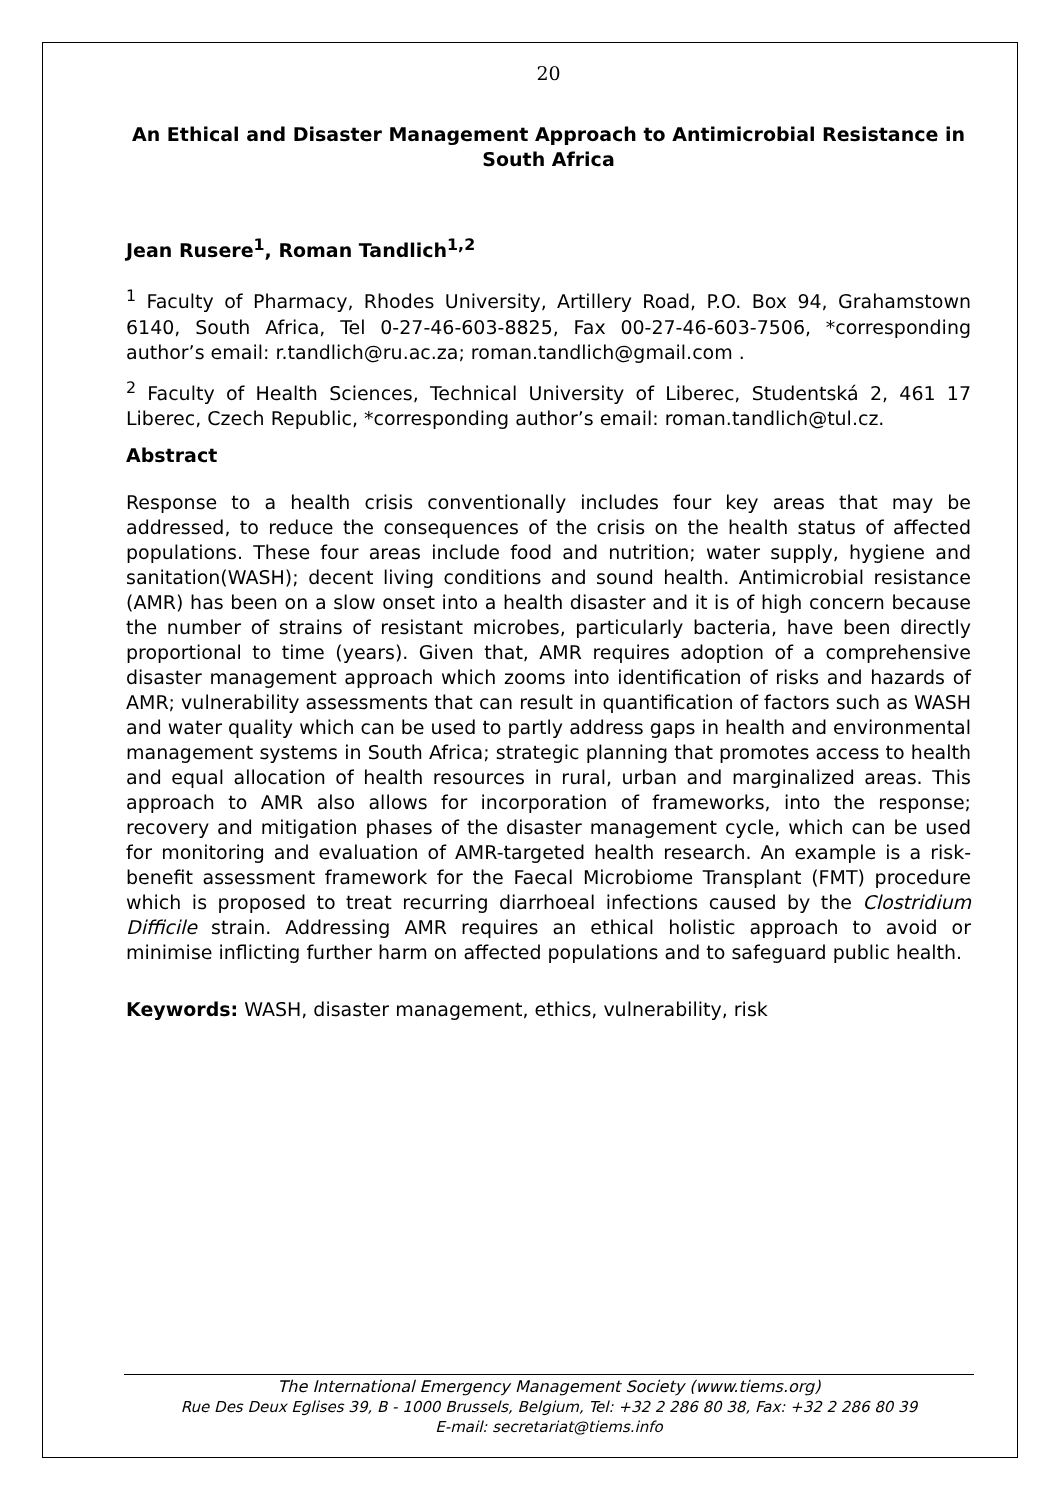20
An Ethical and Disaster Management Approach to Antimicrobial Resistance in South Africa
Jean Rusere<sup>1</sup>, Roman Tandlich<sup>1,2</sup>
<sup>1</sup> Faculty of Pharmacy, Rhodes University, Artillery Road, P.O. Box 94, Grahamstown 6140, South Africa, Tel 0-27-46-603-8825, Fax 00-27-46-603-7506, *corresponding author’s email: r.tandlich@ru.ac.za; roman.tandlich@gmail.com .
<sup>2</sup> Faculty of Health Sciences, Technical University of Liberec, Studentská 2, 461 17 Liberec, Czech Republic, *corresponding author’s email: roman.tandlich@tul.cz.
Abstract
Response to a health crisis conventionally includes four key areas that may be addressed, to reduce the consequences of the crisis on the health status of affected populations. These four areas include food and nutrition; water supply, hygiene and sanitation(WASH); decent living conditions and sound health. Antimicrobial resistance (AMR) has been on a slow onset into a health disaster and it is of high concern because the number of strains of resistant microbes, particularly bacteria, have been directly proportional to time (years). Given that, AMR requires adoption of a comprehensive disaster management approach which zooms into identification of risks and hazards of AMR; vulnerability assessments that can result in quantification of factors such as WASH and water quality which can be used to partly address gaps in health and environmental management systems in South Africa; strategic planning that promotes access to health and equal allocation of health resources in rural, urban and marginalized areas. This approach to AMR also allows for incorporation of frameworks, into the response; recovery and mitigation phases of the disaster management cycle, which can be used for monitoring and evaluation of AMR-targeted health research. An example is a risk-benefit assessment framework for the Faecal Microbiome Transplant (FMT) procedure which is proposed to treat recurring diarrhoeal infections caused by the Clostridium Difficile strain. Addressing AMR requires an ethical holistic approach to avoid or minimise inflicting further harm on affected populations and to safeguard public health.
Keywords: WASH, disaster management, ethics, vulnerability, risk
The International Emergency Management Society (www.tiems.org)
Rue Des Deux Eglises 39, B - 1000 Brussels, Belgium, Tel: +32 2 286 80 38, Fax: +32 2 286 80 39
E-mail: secretariat@tiems.info